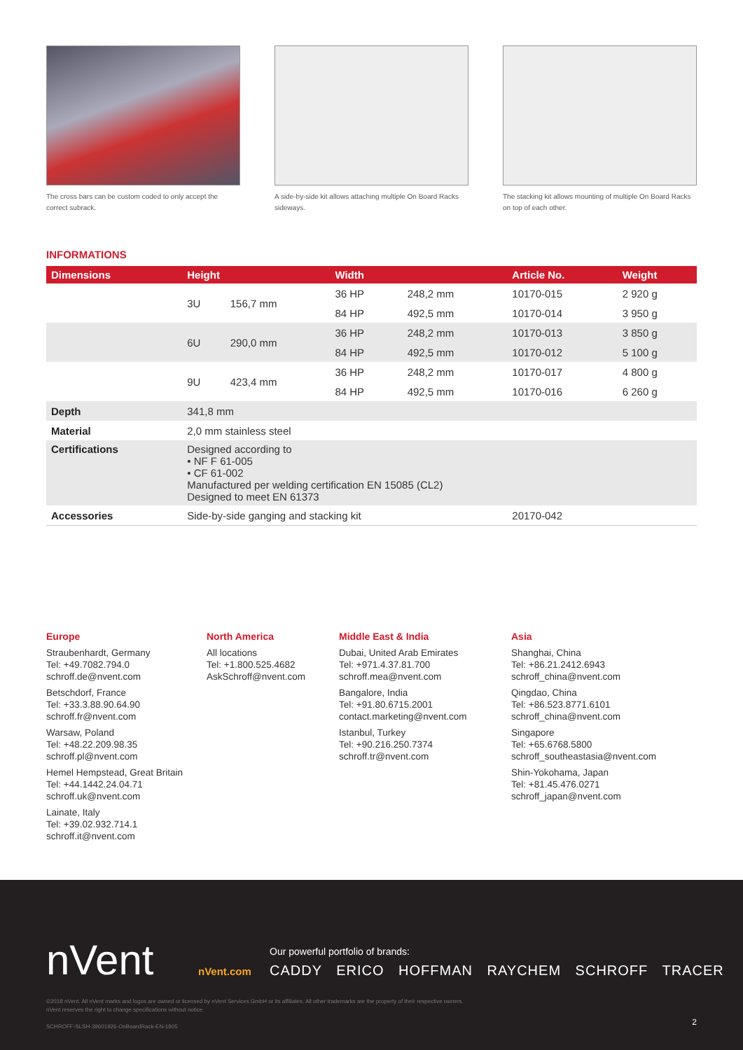The cross bars can be custom coded to only accept the correct subrack.
A side-by-side kit allows attaching multiple On Board Racks sideways.
The stacking kit allows mounting of multiple On Board Racks on top of each other.
INFORMATIONS
| Dimensions | Height | | Width | | Article No. | Weight |
| --- | --- | --- | --- | --- | --- | --- |
| | 3U | 156,7 mm | 36 HP | 248,2 mm | 10170-015 | 2 920 g |
| | | | 84 HP | 492,5 mm | 10170-014 | 3 950 g |
| | 6U | 290,0 mm | 36 HP | 248,2 mm | 10170-013 | 3 850 g |
| | | | 84 HP | 492,5 mm | 10170-012 | 5 100 g |
| | 9U | 423,4 mm | 36 HP | 248,2 mm | 10170-017 | 4 800 g |
| | | | 84 HP | 492,5 mm | 10170-016 | 6 260 g |
| Depth | 341,8 mm | | | | | |
| Material | 2,0 mm stainless steel | | | | | |
| Certifications | Designed according to • NF F 61-005 • CF 61-002 Manufactured per welding certification EN 15085 (CL2) Designed to meet EN 61373 | | | | | |
| Accessories | Side-by-side ganging and stacking kit | | | | 20170-042 | |
Europe
Straubenhardt, Germany
Tel: +49.7082.794.0
schroff.de@nvent.com
Betschdorf, France
Tel: +33.3.88.90.64.90
schroff.fr@nvent.com
Warsaw, Poland
Tel: +48.22.209.98.35
schroff.pl@nvent.com
Hemel Hempstead, Great Britain
Tel: +44.1442.24.04.71
schroff.uk@nvent.com
Lainate, Italy
Tel: +39.02.932.714.1
schroff.it@nvent.com
North America
All locations
Tel: +1.800.525.4682
AskSchroff@nvent.com
Middle East & India
Dubai, United Arab Emirates
Tel: +971.4.37.81.700
schroff.mea@nvent.com
Bangalore, India
Tel: +91.80.6715.2001
contact.marketing@nvent.com
Istanbul, Turkey
Tel: +90.216.250.7374
schroff.tr@nvent.com
Asia
Shanghai, China
Tel: +86.21.2412.6943
schroff_china@nvent.com
Qingdao, China
Tel: +86.523.8771.6101
schroff_china@nvent.com
Singapore
Tel: +65.6768.5800
schroff_southeastasia@nvent.com
Shin-Yokohama, Japan
Tel: +81.45.476.0271
schroff_japan@nvent.com
nVent nVent.com
Our powerful portfolio of brands:
CADDY ERICO HOFFMAN RAYCHEM SCHROFF TRACER
©2018 nVent. All nVent marks and logos are owned or licensed by nVent Services GmbH or its affiliates. All other trademarks are the property of their respective owners.
nVent reserves the right to change specifications without notice.
SCHROFF-SLSH-39601926-OnBoardRack-EN-1805
2